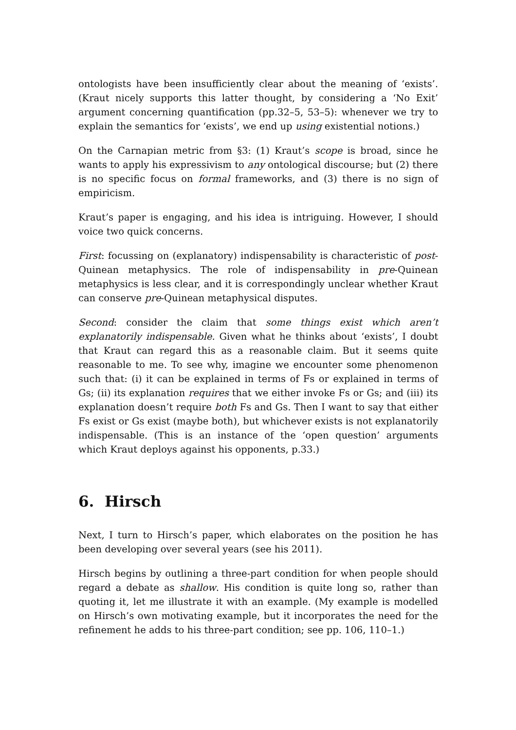ontologists have been insufficiently clear about the meaning of ‘exists’. (Kraut nicely supports this latter thought, by considering a ‘No Exit’ argument concerning quantification (pp.32–5, 53–5): whenever we try to explain the semantics for ‘exists’, we end up using existential notions.)
On the Carnapian metric from §3: (1) Kraut’s scope is broad, since he wants to apply his expressivism to any ontological discourse; but (2) there is no specific focus on formal frameworks, and (3) there is no sign of empiricism.
Kraut’s paper is engaging, and his idea is intriguing. However, I should voice two quick concerns.
First: focussing on (explanatory) indispensability is characteristic of post-Quinean metaphysics. The role of indispensability in pre-Quinean metaphysics is less clear, and it is correspondingly unclear whether Kraut can conserve pre-Quinean metaphysical disputes.
Second: consider the claim that some things exist which aren’t explanatorily indispensable. Given what he thinks about ‘exists’, I doubt that Kraut can regard this as a reasonable claim. But it seems quite reasonable to me. To see why, imagine we encounter some phenomenon such that: (i) it can be explained in terms of Fs or explained in terms of Gs; (ii) its explanation requires that we either invoke Fs or Gs; and (iii) its explanation doesn’t require both Fs and Gs. Then I want to say that either Fs exist or Gs exist (maybe both), but whichever exists is not explanatorily indispensable. (This is an instance of the ‘open question’ arguments which Kraut deploys against his opponents, p.33.)
6. Hirsch
Next, I turn to Hirsch’s paper, which elaborates on the position he has been developing over several years (see his 2011).
Hirsch begins by outlining a three-part condition for when people should regard a debate as shallow. His condition is quite long so, rather than quoting it, let me illustrate it with an example. (My example is modelled on Hirsch’s own motivating example, but it incorporates the need for the refinement he adds to his three-part condition; see pp. 106, 110–1.)